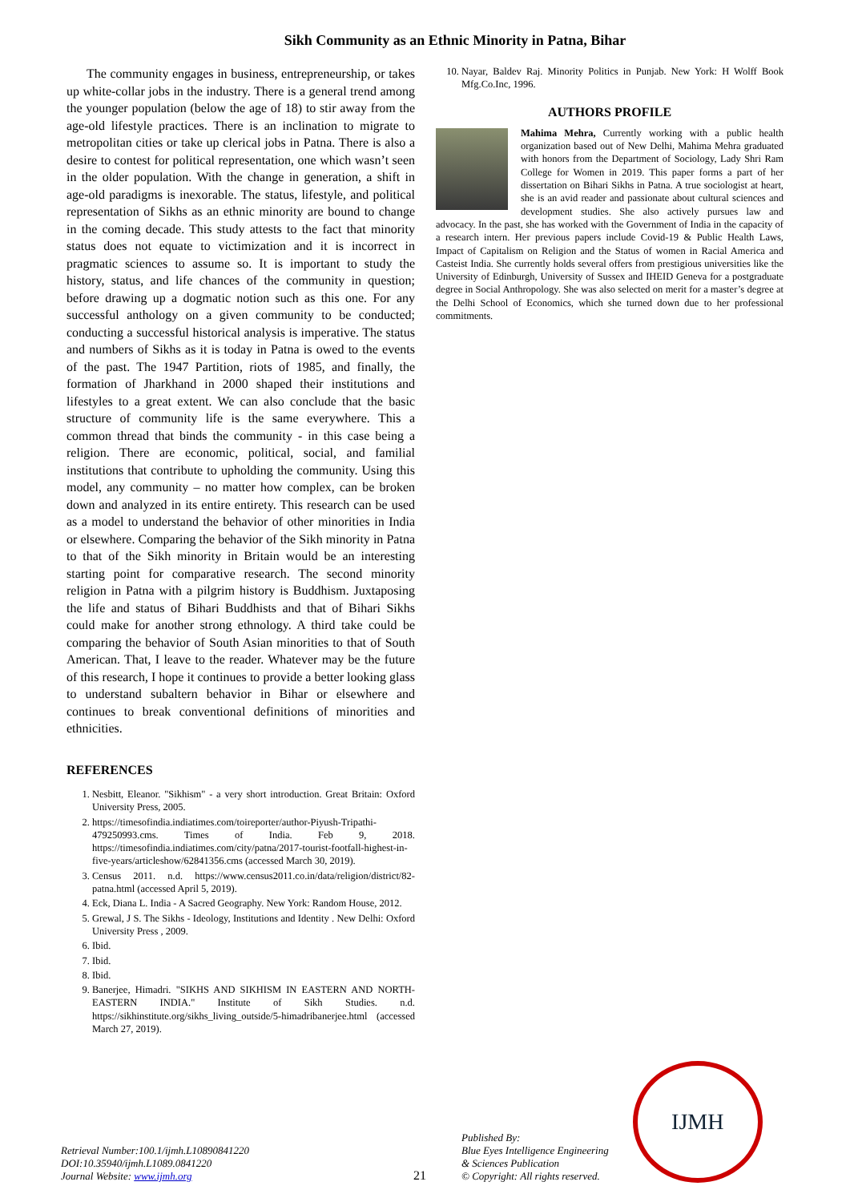Sikh Community as an Ethnic Minority in Patna, Bihar
The community engages in business, entrepreneurship, or takes up white-collar jobs in the industry. There is a general trend among the younger population (below the age of 18) to stir away from the age-old lifestyle practices. There is an inclination to migrate to metropolitan cities or take up clerical jobs in Patna. There is also a desire to contest for political representation, one which wasn’t seen in the older population. With the change in generation, a shift in age-old paradigms is inexorable. The status, lifestyle, and political representation of Sikhs as an ethnic minority are bound to change in the coming decade. This study attests to the fact that minority status does not equate to victimization and it is incorrect in pragmatic sciences to assume so. It is important to study the history, status, and life chances of the community in question; before drawing up a dogmatic notion such as this one. For any successful anthology on a given community to be conducted; conducting a successful historical analysis is imperative. The status and numbers of Sikhs as it is today in Patna is owed to the events of the past. The 1947 Partition, riots of 1985, and finally, the formation of Jharkhand in 2000 shaped their institutions and lifestyles to a great extent. We can also conclude that the basic structure of community life is the same everywhere. This a common thread that binds the community - in this case being a religion. There are economic, political, social, and familial institutions that contribute to upholding the community. Using this model, any community – no matter how complex, can be broken down and analyzed in its entire entirety. This research can be used as a model to understand the behavior of other minorities in India or elsewhere. Comparing the behavior of the Sikh minority in Patna to that of the Sikh minority in Britain would be an interesting starting point for comparative research. The second minority religion in Patna with a pilgrim history is Buddhism. Juxtaposing the life and status of Bihari Buddhists and that of Bihari Sikhs could make for another strong ethnology. A third take could be comparing the behavior of South Asian minorities to that of South American. That, I leave to the reader. Whatever may be the future of this research, I hope it continues to provide a better looking glass to understand subaltern behavior in Bihar or elsewhere and continues to break conventional definitions of minorities and ethnicities.
REFERENCES
1. Nesbitt, Eleanor. "Sikhism" - a very short introduction. Great Britain: Oxford University Press, 2005.
2. https://timesofindia.indiatimes.com/toireporter/author-Piyush-Tripathi-479250993.cms. Times of India. Feb 9, 2018. https://timesofindia.indiatimes.com/city/patna/2017-tourist-footfall-highest-in-five-years/articleshow/62841356.cms (accessed March 30, 2019).
3. Census 2011. n.d. https://www.census2011.co.in/data/religion/district/82-patna.html (accessed April 5, 2019).
4. Eck, Diana L. India - A Sacred Geography. New York: Random House, 2012.
5. Grewal, J S. The Sikhs - Ideology, Institutions and Identity . New Delhi: Oxford University Press , 2009.
6. Ibid.
7. Ibid.
8. Ibid.
9. Banerjee, Himadri. "SIKHS AND SIKHISM IN EASTERN AND NORTH-EASTERN INDIA." Institute of Sikh Studies. n.d. https://sikhinstitute.org/sikhs_living_outside/5-himadribanerjee.html (accessed March 27, 2019).
10. Nayar, Baldev Raj. Minority Politics in Punjab. New York: H Wolff Book Mfg.Co.Inc, 1996.
AUTHORS PROFILE
Mahima Mehra, Currently working with a public health organization based out of New Delhi, Mahima Mehra graduated with honors from the Department of Sociology, Lady Shri Ram College for Women in 2019. This paper forms a part of her dissertation on Bihari Sikhs in Patna. A true sociologist at heart, she is an avid reader and passionate about cultural sciences and development studies. She also actively pursues law and advocacy. In the past, she has worked with the Government of India in the capacity of a research intern. Her previous papers include Covid-19 & Public Health Laws, Impact of Capitalism on Religion and the Status of women in Racial America and Casteist India. She currently holds several offers from prestigious universities like the University of Edinburgh, University of Sussex and IHEID Geneva for a postgraduate degree in Social Anthropology. She was also selected on merit for a master’s degree at the Delhi School of Economics, which she turned down due to her professional commitments.
Retrieval Number:100.1/ijmh.L10890841220
DOI:10.35940/ijmh.L1089.0841220
Journal Website: www.ijmh.org
21
Published By:
Blue Eyes Intelligence Engineering
& Sciences Publication
© Copyright: All rights reserved.
IJMH